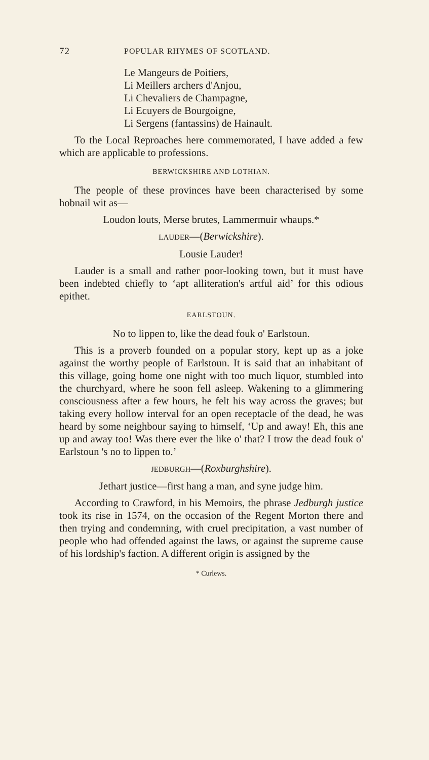72 POPULAR RHYMES OF SCOTLAND.
Le Mangeurs de Poitiers,
Li Meillers archers d'Anjou,
Li Chevaliers de Champagne,
Li Ecuyers de Bourgoigne,
Li Sergens (fantassins) de Hainault.
To the Local Reproaches here commemorated, I have added a few which are applicable to professions.
BERWICKSHIRE AND LOTHIAN.
The people of these provinces have been characterised by some hobnail wit as—
Loudon louts, Merse brutes, Lammermuir whaups.*
LAUDER—(Berwickshire).
Lousie Lauder!
Lauder is a small and rather poor-looking town, but it must have been indebted chiefly to ‘apt alliteration's artful aid’ for this odious epithet.
EARLSTOUN.
No to lippen to, like the dead fouk o' Earlstoun.
This is a proverb founded on a popular story, kept up as a joke against the worthy people of Earlstoun. It is said that an inhabitant of this village, going home one night with too much liquor, stumbled into the churchyard, where he soon fell asleep. Wakening to a glimmering consciousness after a few hours, he felt his way across the graves; but taking every hollow interval for an open receptacle of the dead, he was heard by some neighbour saying to himself, ‘Up and away! Eh, this ane up and away too! Was there ever the like o' that? I trow the dead fouk o' Earlstoun 's no to lippen to.’
JEDBURGH—(Roxburghshire).
Jethart justice—first hang a man, and syne judge him.
According to Crawford, in his Memoirs, the phrase Jedburgh justice took its rise in 1574, on the occasion of the Regent Morton there and then trying and condemning, with cruel precipitation, a vast number of people who had offended against the laws, or against the supreme cause of his lordship's faction. A different origin is assigned by the
* Curlews.